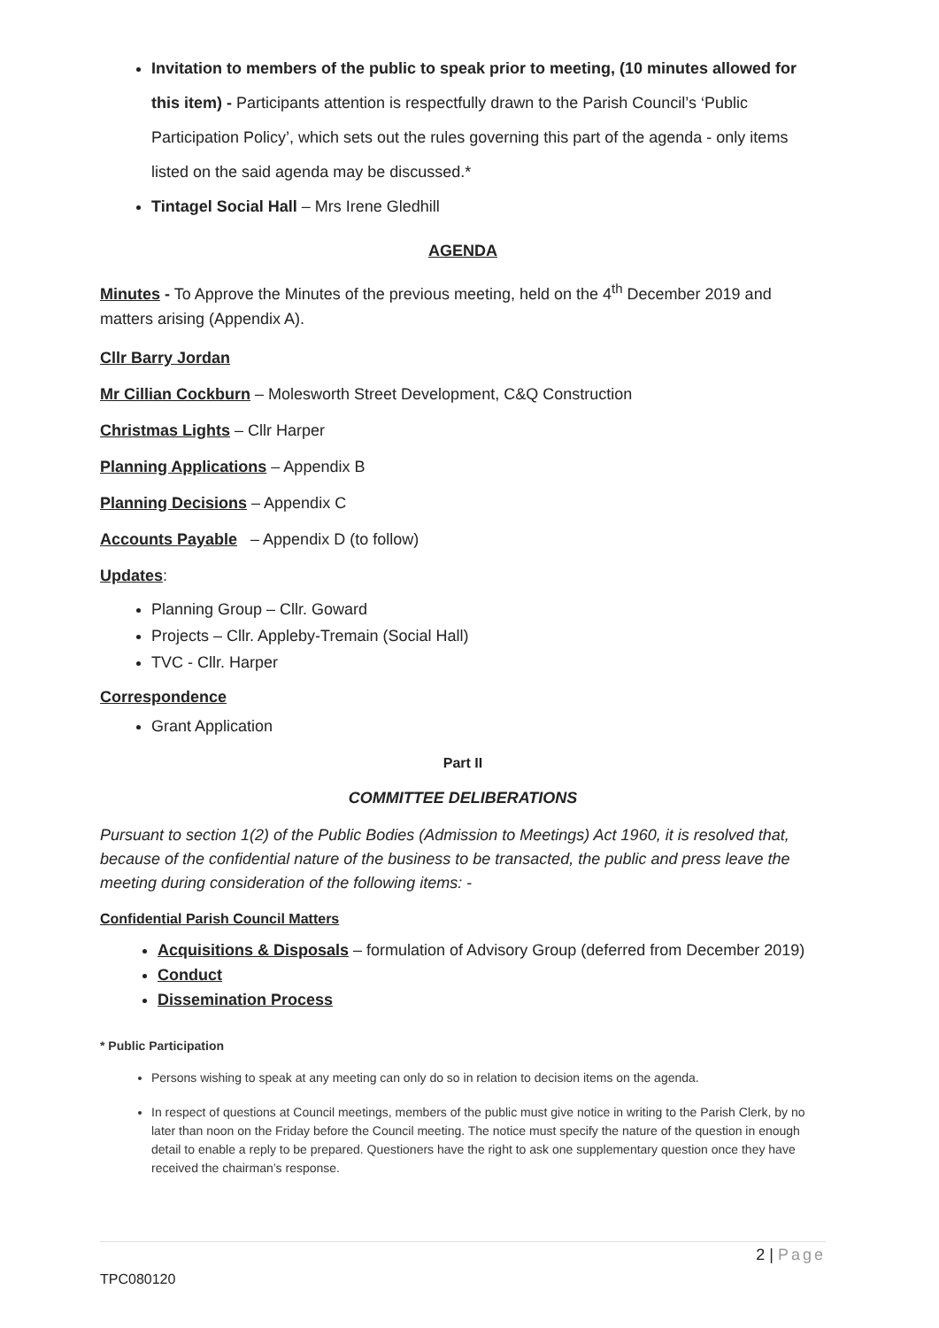Invitation to members of the public to speak prior to meeting, (10 minutes allowed for this item) - Participants attention is respectfully drawn to the Parish Council’s ‘Public Participation Policy’, which sets out the rules governing this part of the agenda - only items listed on the said agenda may be discussed.*
Tintagel Social Hall – Mrs Irene Gledhill
AGENDA
Minutes - To Approve the Minutes of the previous meeting, held on the 4<sup>th</sup> December 2019 and matters arising (Appendix A).
Cllr Barry Jordan
Mr Cillian Cockburn – Molesworth Street Development, C&Q Construction
Christmas Lights – Cllr Harper
Planning Applications – Appendix B
Planning Decisions – Appendix C
Accounts Payable – Appendix D (to follow)
Updates:
Planning Group – Cllr. Goward
Projects – Cllr. Appleby-Tremain (Social Hall)
TVC - Cllr. Harper
Correspondence
Grant Application
Part II
COMMITTEE DELIBERATIONS
Pursuant to section 1(2) of the Public Bodies (Admission to Meetings) Act 1960, it is resolved that, because of the confidential nature of the business to be transacted, the public and press leave the meeting during consideration of the following items: -
Confidential Parish Council Matters
Acquisitions & Disposals – formulation of Advisory Group (deferred from December 2019)
Conduct
Dissemination Process
* Public Participation
Persons wishing to speak at any meeting can only do so in relation to decision items on the agenda.
In respect of questions at Council meetings, members of the public must give notice in writing to the Parish Clerk, by no later than noon on the Friday before the Council meeting. The notice must specify the nature of the question in enough detail to enable a reply to be prepared. Questioners have the right to ask one supplementary question once they have received the chairman’s response.
2 | Page
TPC080120